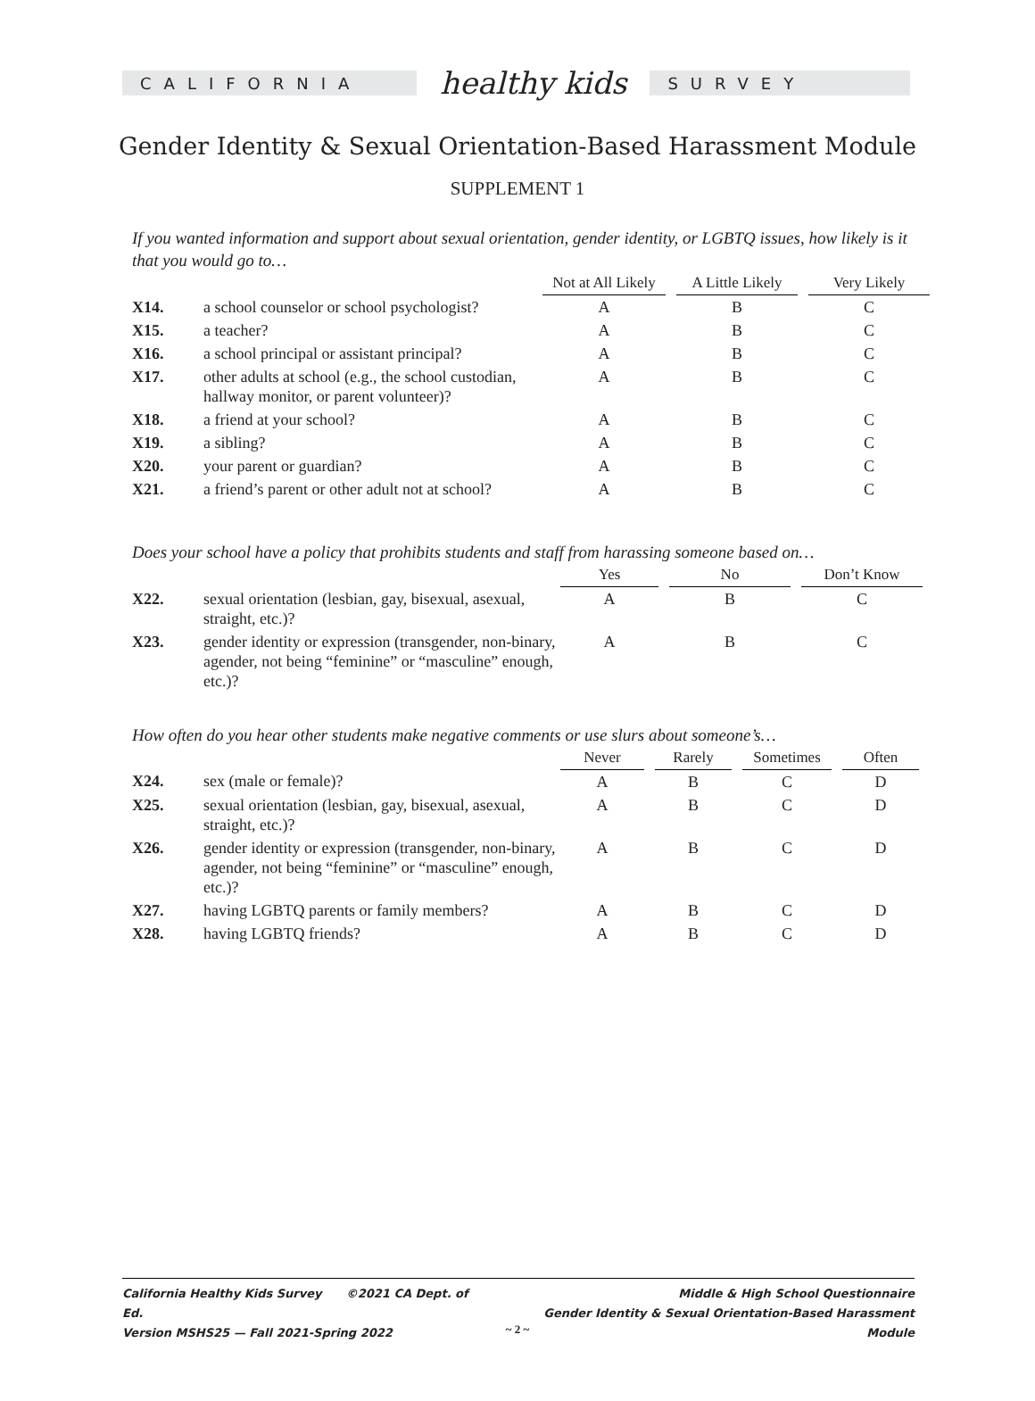CALIFORNIA
healthy kids
SURVEY
Gender Identity & Sexual Orientation-Based Harassment Module
SUPPLEMENT 1
If you wanted information and support about sexual orientation, gender identity, or LGBTQ issues, how likely is it that you would go to…
| | | Not at All Likely | | A Little Likely | | Very Likely |
| --- | --- | --- | --- | --- | --- | --- |
| X14. | a school counselor or school psychologist? | A | | B | | C |
| X15. | a teacher? | A | | B | | C |
| X16. | a school principal or assistant principal? | A | | B | | C |
| X17. | other adults at school (e.g., the school custodian, hallway monitor, or parent volunteer)? | A | | B | | C |
| X18. | a friend at your school? | A | | B | | C |
| X19. | a sibling? | A | | B | | C |
| X20. | your parent or guardian? | A | | B | | C |
| X21. | a friend’s parent or other adult not at school? | A | | B | | C |
Does your school have a policy that prohibits students and staff from harassing someone based on…
| | | Yes | | No | | Don’t Know |
| --- | --- | --- | --- | --- | --- | --- |
| X22. | sexual orientation (lesbian, gay, bisexual, asexual, straight, etc.)? | A | | B | | C |
| X23. | gender identity or expression (transgender, non-binary, agender, not being “feminine” or “masculine” enough, etc.)? | A | | B | | C |
How often do you hear other students make negative comments or use slurs about someone’s…
| | | Never | | Rarely | | Sometimes | | Often |
| --- | --- | --- | --- | --- | --- | --- | --- | --- |
| X24. | sex (male or female)? | A | | B | | C | | D |
| X25. | sexual orientation (lesbian, gay, bisexual, asexual, straight, etc.)? | A | | B | | C | | D |
| X26. | gender identity or expression (transgender, non-binary, agender, not being “feminine” or “masculine” enough, etc.)? | A | | B | | C | | D |
| X27. | having LGBTQ parents or family members? | A | | B | | C | | D |
| X28. | having LGBTQ friends? | A | | B | | C | | D |
California Healthy Kids Survey ©2021 CA Dept. of Ed.
Version MSHS25 — Fall 2021-Spring 2022
Middle & High School Questionnaire
Gender Identity & Sexual Orientation-Based Harassment Module
~ 2 ~